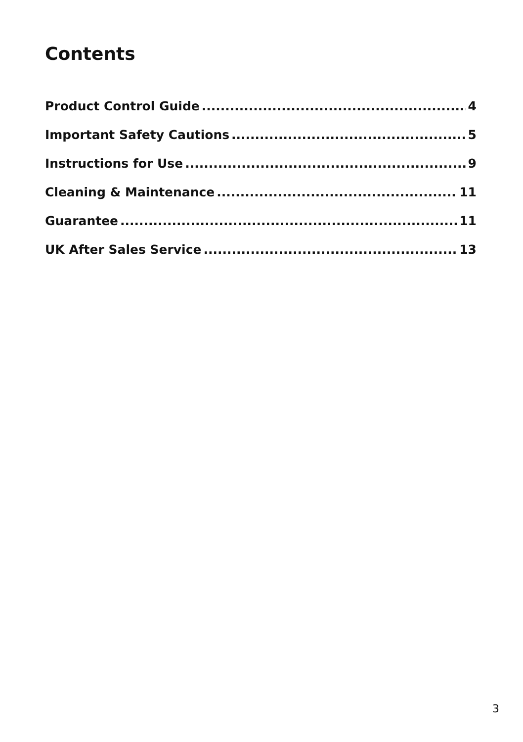Contents
Product Control Guide 4
Important Safety Cautions 5
Instructions for Use 9
Cleaning & Maintenance 11
Guarantee 11
UK After Sales Service 13
3